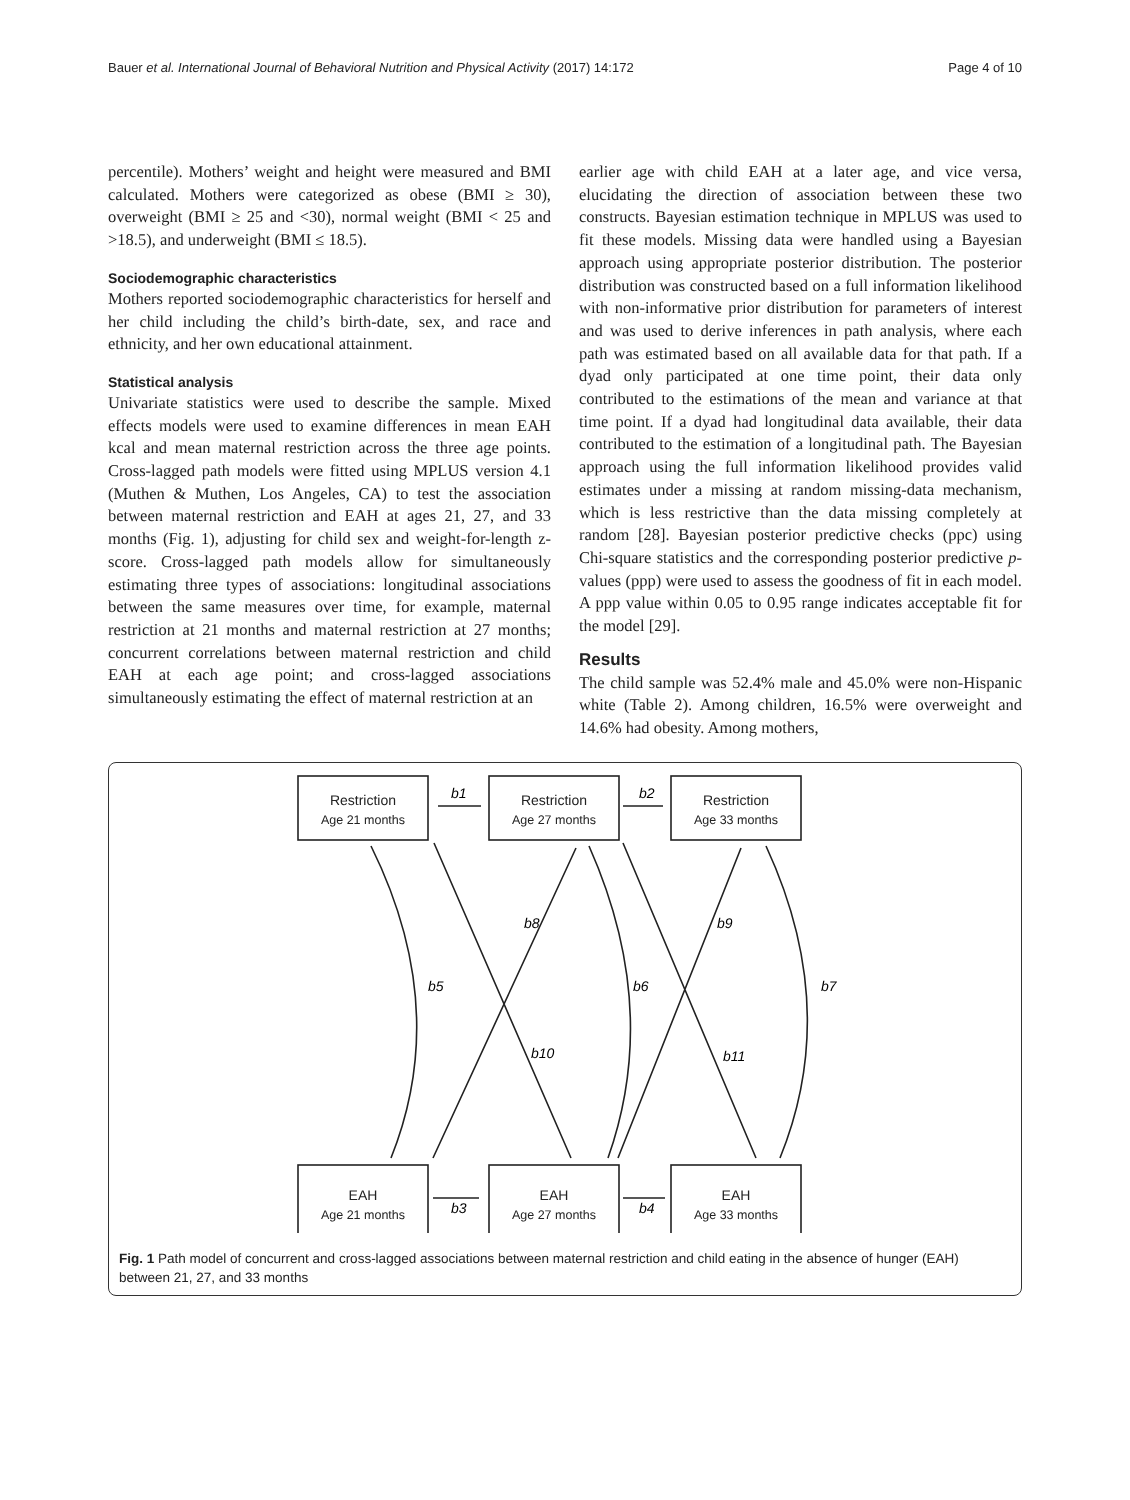Bauer et al. International Journal of Behavioral Nutrition and Physical Activity (2017) 14:172 Page 4 of 10
percentile). Mothers’ weight and height were measured and BMI calculated. Mothers were categorized as obese (BMI ≥ 30), overweight (BMI ≥ 25 and <30), normal weight (BMI < 25 and >18.5), and underweight (BMI ≤ 18.5).
Sociodemographic characteristics
Mothers reported sociodemographic characteristics for herself and her child including the child’s birth-date, sex, and race and ethnicity, and her own educational attainment.
Statistical analysis
Univariate statistics were used to describe the sample. Mixed effects models were used to examine differences in mean EAH kcal and mean maternal restriction across the three age points. Cross-lagged path models were fitted using MPLUS version 4.1 (Muthen & Muthen, Los Angeles, CA) to test the association between maternal restriction and EAH at ages 21, 27, and 33 months (Fig. 1), adjusting for child sex and weight-for-length z-score. Cross-lagged path models allow for simultaneously estimating three types of associations: longitudinal associations between the same measures over time, for example, maternal restriction at 21 months and maternal restriction at 27 months; concurrent correlations between maternal restriction and child EAH at each age point; and cross-lagged associations simultaneously estimating the effect of maternal restriction at an
earlier age with child EAH at a later age, and vice versa, elucidating the direction of association between these two constructs. Bayesian estimation technique in MPLUS was used to fit these models. Missing data were handled using a Bayesian approach using appropriate posterior distribution. The posterior distribution was constructed based on a full information likelihood with non-informative prior distribution for parameters of interest and was used to derive inferences in path analysis, where each path was estimated based on all available data for that path. If a dyad only participated at one time point, their data only contributed to the estimations of the mean and variance at that time point. If a dyad had longitudinal data available, their data contributed to the estimation of a longitudinal path. The Bayesian approach using the full information likelihood provides valid estimates under a missing at random missing-data mechanism, which is less restrictive than the data missing completely at random [28]. Bayesian posterior predictive checks (ppc) using Chi-square statistics and the corresponding posterior predictive p-values (ppp) were used to assess the goodness of fit in each model. A ppp value within 0.05 to 0.95 range indicates acceptable fit for the model [29].
Results
The child sample was 52.4% male and 45.0% were non-Hispanic white (Table 2). Among children, 16.5% were overweight and 14.6% had obesity. Among mothers,
Restriction
Age 21 months
Restriction
Age 27 months
Restriction
Age 33 months
EAH
Age 21 months
EAH
Age 27 months
EAH
Age 33 months
b1
b2
b3
b4
b5
b6
b7
b8
b9
b10
b11
Fig. 1 Path model of concurrent and cross-lagged associations between maternal restriction and child eating in the absence of hunger (EAH) between 21, 27, and 33 months